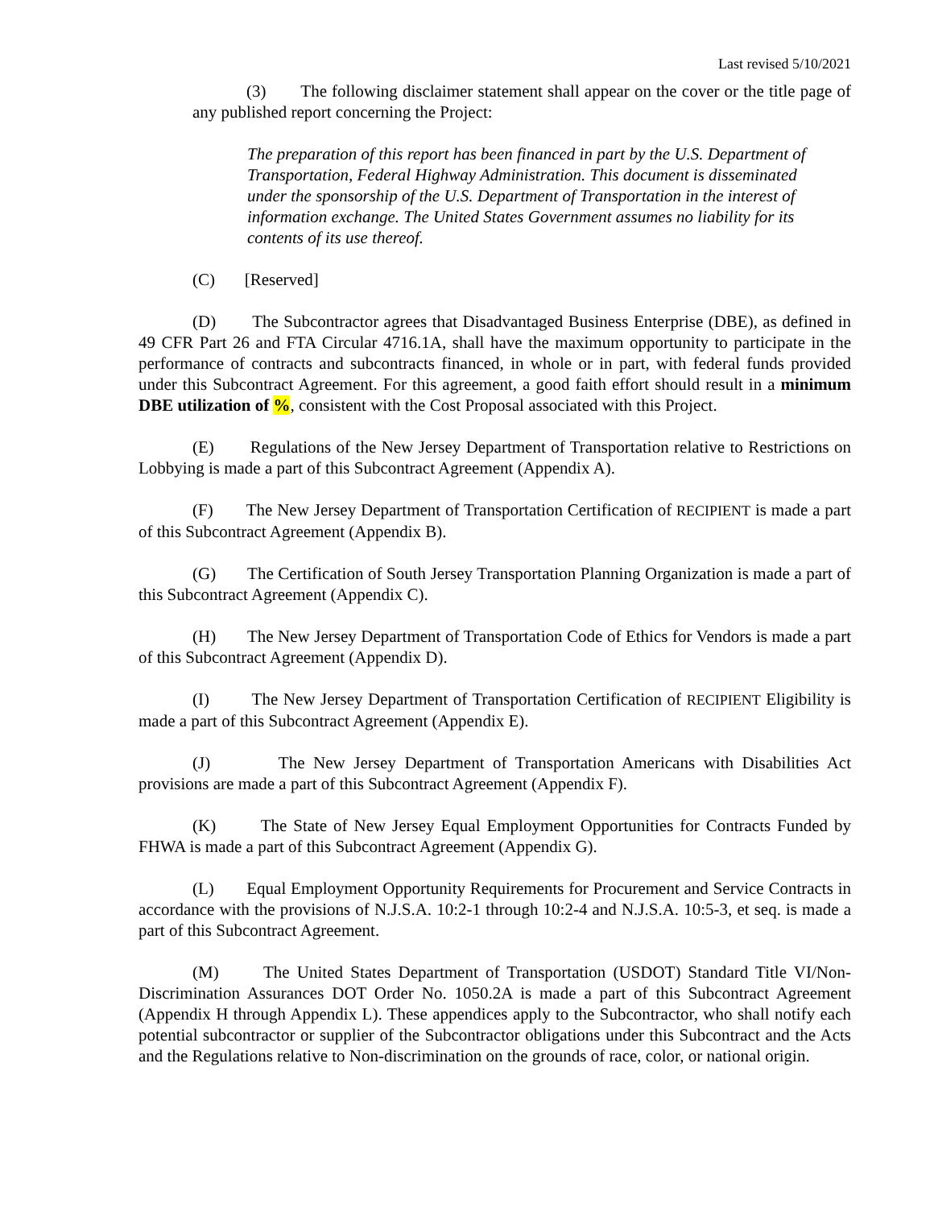Last revised 5/10/2021
(3) The following disclaimer statement shall appear on the cover or the title page of any published report concerning the Project:
The preparation of this report has been financed in part by the U.S. Department of Transportation, Federal Highway Administration. This document is disseminated under the sponsorship of the U.S. Department of Transportation in the interest of information exchange. The United States Government assumes no liability for its contents of its use thereof.
(C) [Reserved]
(D) The Subcontractor agrees that Disadvantaged Business Enterprise (DBE), as defined in 49 CFR Part 26 and FTA Circular 4716.1A, shall have the maximum opportunity to participate in the performance of contracts and subcontracts financed, in whole or in part, with federal funds provided under this Subcontract Agreement. For this agreement, a good faith effort should result in a minimum DBE utilization of %, consistent with the Cost Proposal associated with this Project.
(E) Regulations of the New Jersey Department of Transportation relative to Restrictions on Lobbying is made a part of this Subcontract Agreement (Appendix A).
(F) The New Jersey Department of Transportation Certification of RECIPIENT is made a part of this Subcontract Agreement (Appendix B).
(G) The Certification of South Jersey Transportation Planning Organization is made a part of this Subcontract Agreement (Appendix C).
(H) The New Jersey Department of Transportation Code of Ethics for Vendors is made a part of this Subcontract Agreement (Appendix D).
(I) The New Jersey Department of Transportation Certification of RECIPIENT Eligibility is made a part of this Subcontract Agreement (Appendix E).
(J) The New Jersey Department of Transportation Americans with Disabilities Act provisions are made a part of this Subcontract Agreement (Appendix F).
(K) The State of New Jersey Equal Employment Opportunities for Contracts Funded by FHWA is made a part of this Subcontract Agreement (Appendix G).
(L) Equal Employment Opportunity Requirements for Procurement and Service Contracts in accordance with the provisions of N.J.S.A. 10:2-1 through 10:2-4 and N.J.S.A. 10:5-3, et seq. is made a part of this Subcontract Agreement.
(M) The United States Department of Transportation (USDOT) Standard Title VI/Non-Discrimination Assurances DOT Order No. 1050.2A is made a part of this Subcontract Agreement (Appendix H through Appendix L). These appendices apply to the Subcontractor, who shall notify each potential subcontractor or supplier of the Subcontractor obligations under this Subcontract and the Acts and the Regulations relative to Non-discrimination on the grounds of race, color, or national origin.